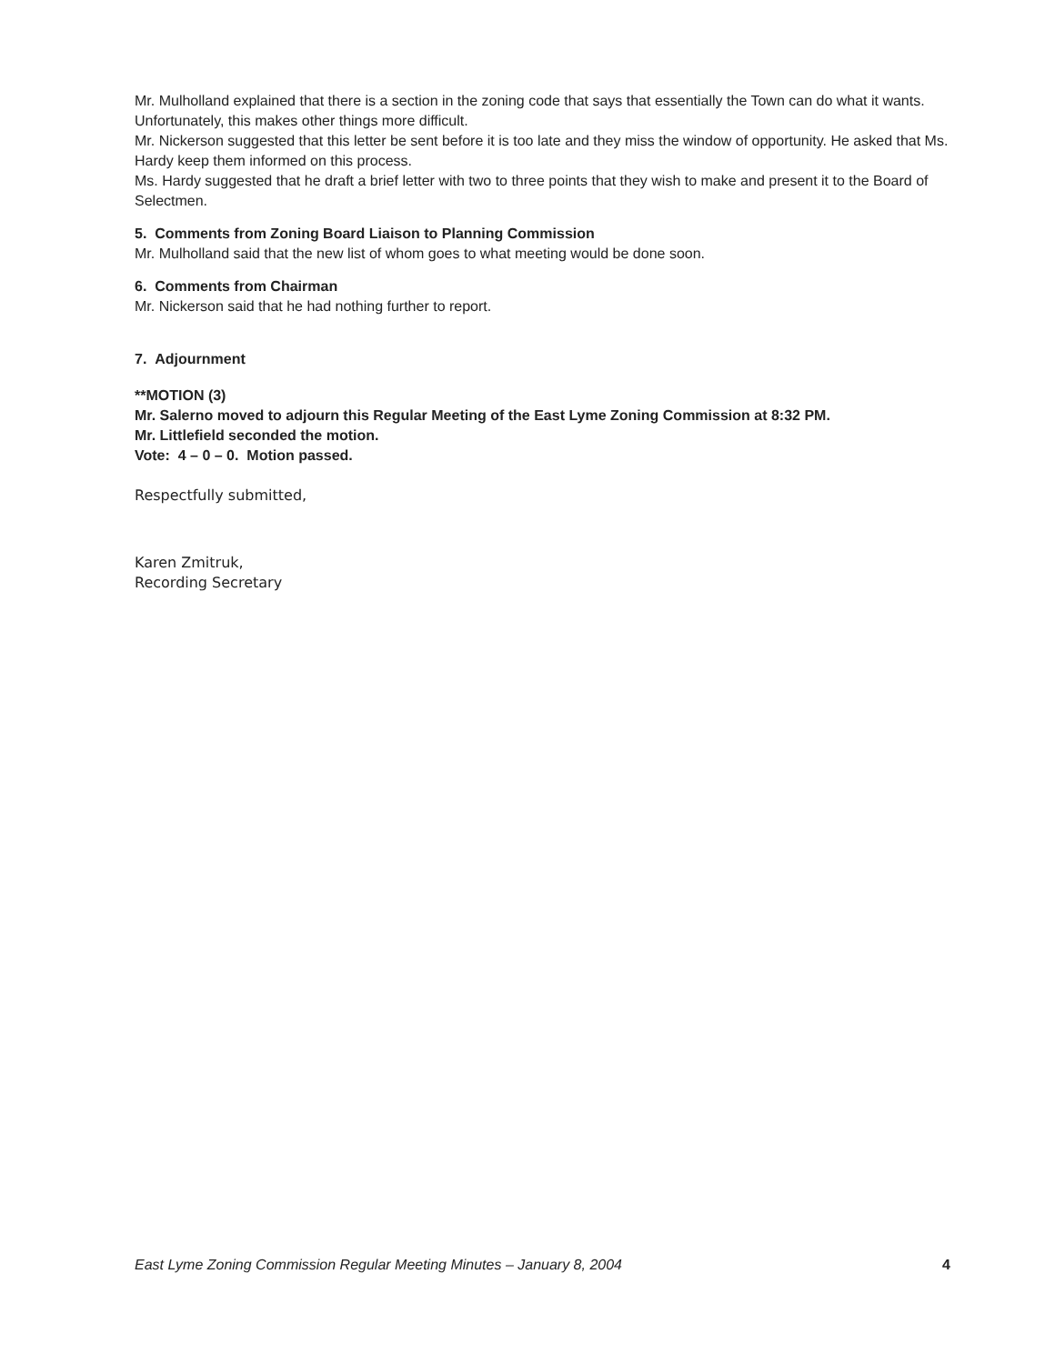Mr. Mulholland explained that there is a section in the zoning code that says that essentially the Town can do what it wants. Unfortunately, this makes other things more difficult.
Mr. Nickerson suggested that this letter be sent before it is too late and they miss the window of opportunity. He asked that Ms. Hardy keep them informed on this process.
Ms. Hardy suggested that he draft a brief letter with two to three points that they wish to make and present it to the Board of Selectmen.
5. Comments from Zoning Board Liaison to Planning Commission
Mr. Mulholland said that the new list of whom goes to what meeting would be done soon.
6. Comments from Chairman
Mr. Nickerson said that he had nothing further to report.
7. Adjournment
**MOTION (3)
Mr. Salerno moved to adjourn this Regular Meeting of the East Lyme Zoning Commission at 8:32 PM.
Mr. Littlefield seconded the motion.
Vote: 4 – 0 – 0. Motion passed.
Respectfully submitted,
Karen Zmitruk,
Recording Secretary
East Lyme Zoning Commission Regular Meeting Minutes – January 8, 2004 4